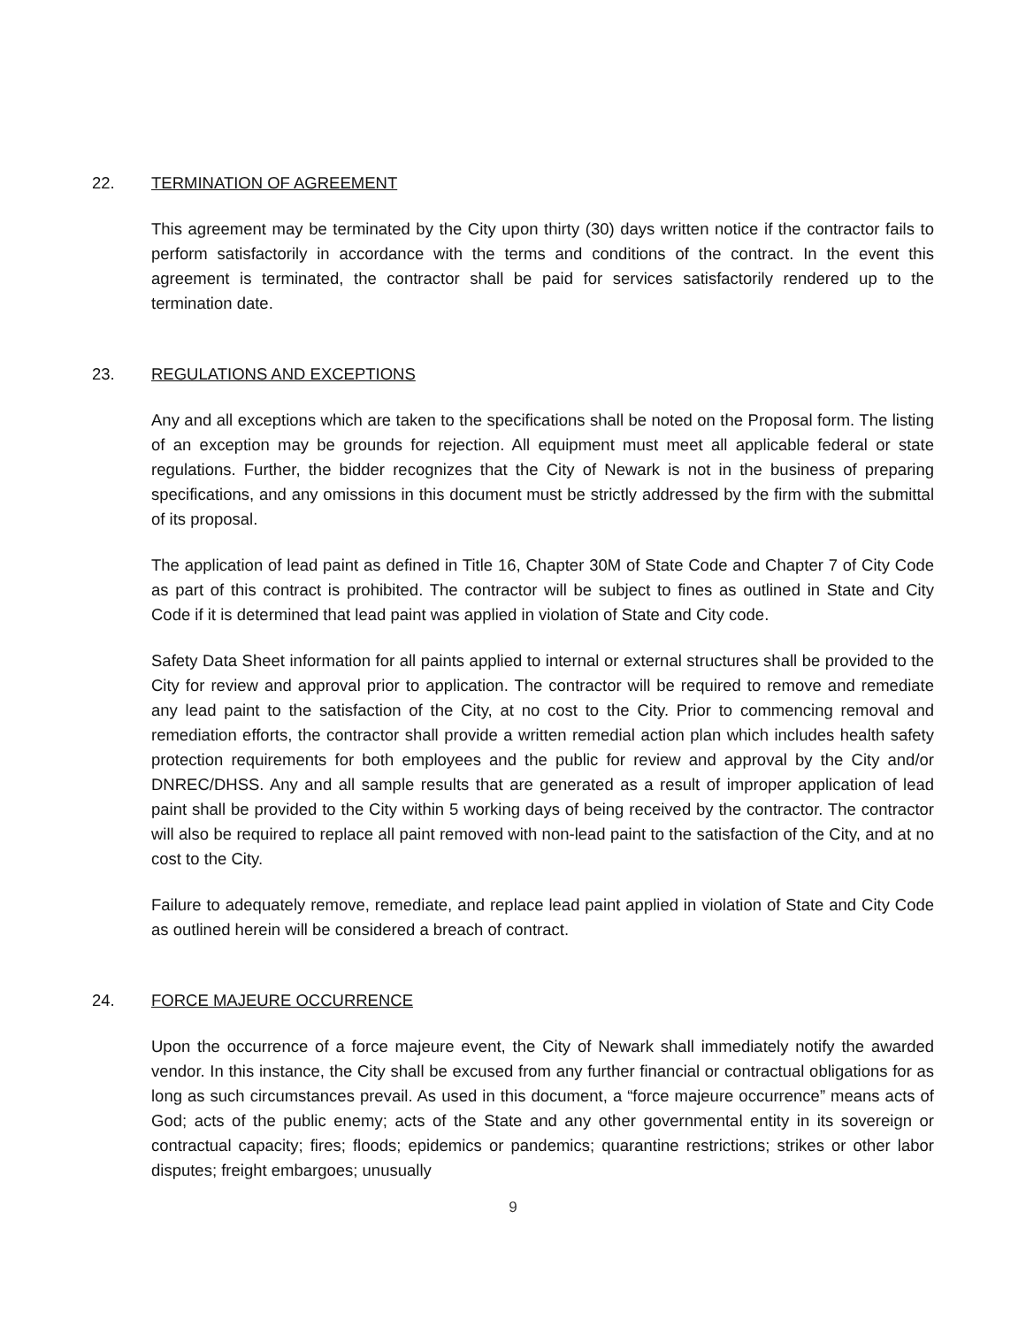22. TERMINATION OF AGREEMENT
This agreement may be terminated by the City upon thirty (30) days written notice if the contractor fails to perform satisfactorily in accordance with the terms and conditions of the contract. In the event this agreement is terminated, the contractor shall be paid for services satisfactorily rendered up to the termination date.
23. REGULATIONS AND EXCEPTIONS
Any and all exceptions which are taken to the specifications shall be noted on the Proposal form. The listing of an exception may be grounds for rejection. All equipment must meet all applicable federal or state regulations. Further, the bidder recognizes that the City of Newark is not in the business of preparing specifications, and any omissions in this document must be strictly addressed by the firm with the submittal of its proposal.
The application of lead paint as defined in Title 16, Chapter 30M of State Code and Chapter 7 of City Code as part of this contract is prohibited. The contractor will be subject to fines as outlined in State and City Code if it is determined that lead paint was applied in violation of State and City code.
Safety Data Sheet information for all paints applied to internal or external structures shall be provided to the City for review and approval prior to application. The contractor will be required to remove and remediate any lead paint to the satisfaction of the City, at no cost to the City. Prior to commencing removal and remediation efforts, the contractor shall provide a written remedial action plan which includes health safety protection requirements for both employees and the public for review and approval by the City and/or DNREC/DHSS. Any and all sample results that are generated as a result of improper application of lead paint shall be provided to the City within 5 working days of being received by the contractor. The contractor will also be required to replace all paint removed with non-lead paint to the satisfaction of the City, and at no cost to the City.
Failure to adequately remove, remediate, and replace lead paint applied in violation of State and City Code as outlined herein will be considered a breach of contract.
24. FORCE MAJEURE OCCURRENCE
Upon the occurrence of a force majeure event, the City of Newark shall immediately notify the awarded vendor. In this instance, the City shall be excused from any further financial or contractual obligations for as long as such circumstances prevail. As used in this document, a “force majeure occurrence” means acts of God; acts of the public enemy; acts of the State and any other governmental entity in its sovereign or contractual capacity; fires; floods; epidemics or pandemics; quarantine restrictions; strikes or other labor disputes; freight embargoes; unusually
9